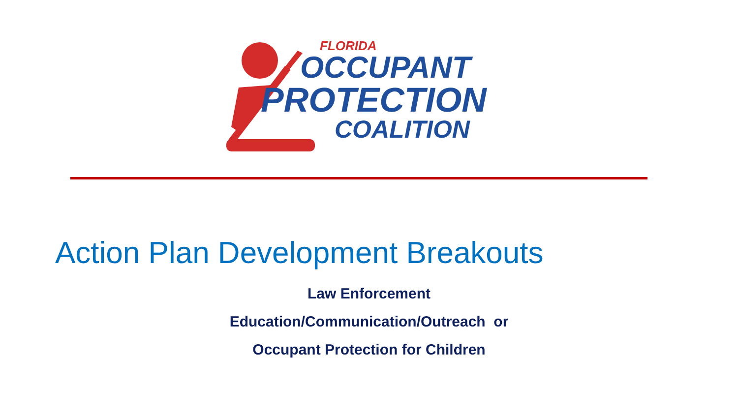FLORIDA
OCCUPANT
PROTECTION
COALITION
Action Plan Development Breakouts
Law Enforcement
Education/Communication/Outreach or
Occupant Protection for Children